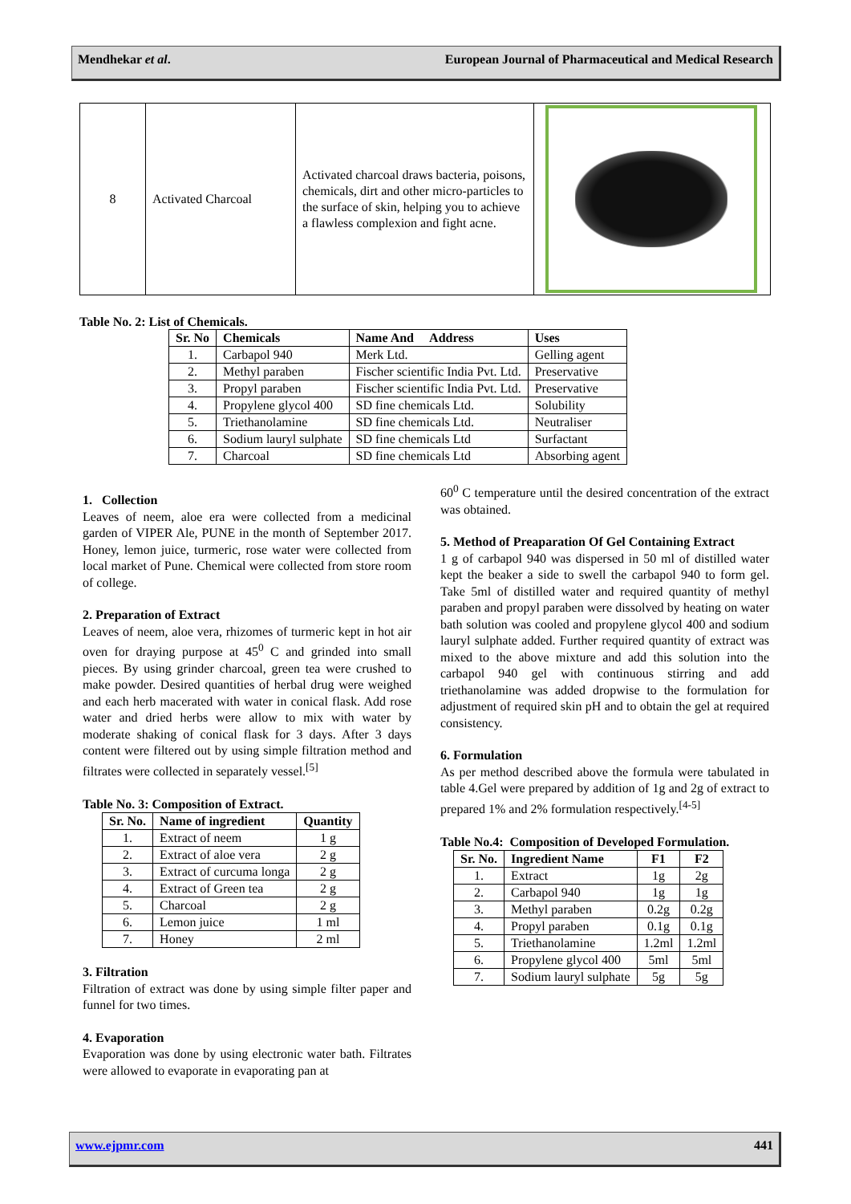Mendhekar et al. European Journal of Pharmaceutical and Medical Research
| 8 | Activated Charcoal | Activated charcoal draws bacteria, poisons, chemicals, dirt and other micro-particles to the surface of skin, helping you to achieve a flawless complexion and fight acne. | |
Table No. 2: List of Chemicals.
| Sr. No | Chemicals | Name And Address | Uses |
| --- | --- | --- | --- |
| 1. | Carbapol 940 | Merk Ltd. | Gelling agent |
| 2. | Methyl paraben | Fischer scientific India Pvt. Ltd. | Preservative |
| 3. | Propyl paraben | Fischer scientific India Pvt. Ltd. | Preservative |
| 4. | Propylene glycol 400 | SD fine chemicals Ltd. | Solubility |
| 5. | Triethanolamine | SD fine chemicals Ltd. | Neutraliser |
| 6. | Sodium lauryl sulphate | SD fine chemicals Ltd | Surfactant |
| 7. | Charcoal | SD fine chemicals Ltd | Absorbing agent |
1. Collection
Leaves of neem, aloe era were collected from a medicinal garden of VIPER Ale, PUNE in the month of September 2017. Honey, lemon juice, turmeric, rose water were collected from local market of Pune. Chemical were collected from store room of college.
2. Preparation of Extract
Leaves of neem, aloe vera, rhizomes of turmeric kept in hot air oven for draying purpose at 45<sup>0</sup> C and grinded into small pieces. By using grinder charcoal, green tea were crushed to make powder. Desired quantities of herbal drug were weighed and each herb macerated with water in conical flask. Add rose water and dried herbs were allow to mix with water by moderate shaking of conical flask for 3 days. After 3 days content were filtered out by using simple filtration method and filtrates were collected in separately vessel.<sup>[5]</sup>
Table No. 3: Composition of Extract.
| Sr. No. | Name of ingredient | Quantity |
| --- | --- | --- |
| 1. | Extract of neem | 1 g |
| 2. | Extract of aloe vera | 2 g |
| 3. | Extract of curcuma longa | 2 g |
| 4. | Extract of Green tea | 2 g |
| 5. | Charcoal | 2 g |
| 6. | Lemon juice | 1 ml |
| 7. | Honey | 2 ml |
3. Filtration
Filtration of extract was done by using simple filter paper and funnel for two times.
4. Evaporation
Evaporation was done by using electronic water bath. Filtrates were allowed to evaporate in evaporating pan at
60<sup>0</sup> C temperature until the desired concentration of the extract was obtained.
5. Method of Preaparation Of Gel Containing Extract
1 g of carbapol 940 was dispersed in 50 ml of distilled water kept the beaker a side to swell the carbapol 940 to form gel. Take 5ml of distilled water and required quantity of methyl paraben and propyl paraben were dissolved by heating on water bath solution was cooled and propylene glycol 400 and sodium lauryl sulphate added. Further required quantity of extract was mixed to the above mixture and add this solution into the carbapol 940 gel with continuous stirring and add triethanolamine was added dropwise to the formulation for adjustment of required skin pH and to obtain the gel at required consistency.
6. Formulation
As per method described above the formula were tabulated in table 4.Gel were prepared by addition of 1g and 2g of extract to prepared 1% and 2% formulation respectively.<sup>[4-5]</sup>
Table No.4: Composition of Developed Formulation.
| Sr. No. | Ingredient Name | F1 | F2 |
| --- | --- | --- | --- |
| 1. | Extract | 1g | 2g |
| 2. | Carbapol 940 | 1g | 1g |
| 3. | Methyl paraben | 0.2g | 0.2g |
| 4. | Propyl paraben | 0.1g | 0.1g |
| 5. | Triethanolamine | 1.2ml | 1.2ml |
| 6. | Propylene glycol 400 | 5ml | 5ml |
| 7. | Sodium lauryl sulphate | 5g | 5g |
www.ejpmr.com 441